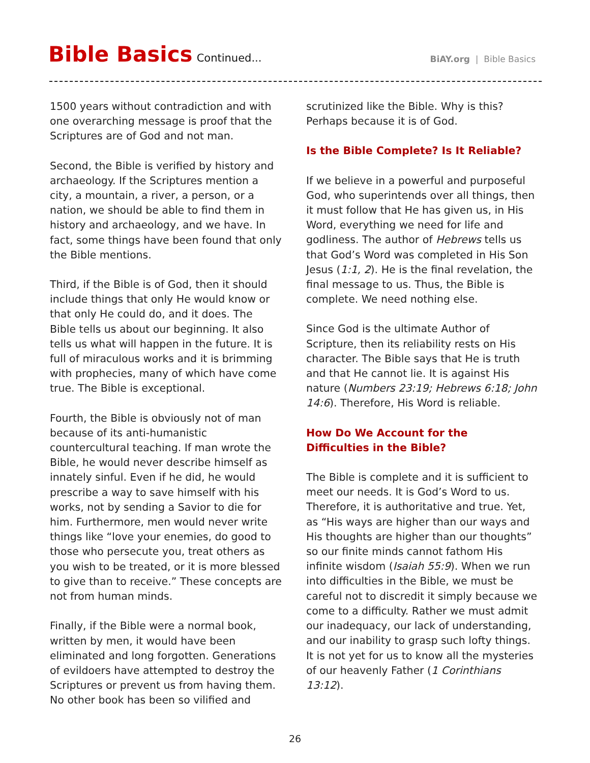Bible Basics Continued...
BiAY.org | Bible Basics
1500 years without contradiction and with one overarching message is proof that the Scriptures are of God and not man.
Second, the Bible is verified by history and archaeology. If the Scriptures mention a city, a mountain, a river, a person, or a nation, we should be able to find them in history and archaeology, and we have. In fact, some things have been found that only the Bible mentions.
Third, if the Bible is of God, then it should include things that only He would know or that only He could do, and it does. The Bible tells us about our beginning. It also tells us what will happen in the future. It is full of miraculous works and it is brimming with prophecies, many of which have come true. The Bible is exceptional.
Fourth, the Bible is obviously not of man because of its anti-humanistic countercultural teaching. If man wrote the Bible, he would never describe himself as innately sinful. Even if he did, he would prescribe a way to save himself with his works, not by sending a Savior to die for him. Furthermore, men would never write things like “love your enemies, do good to those who persecute you, treat others as you wish to be treated, or it is more blessed to give than to receive.” These concepts are not from human minds.
Finally, if the Bible were a normal book, written by men, it would have been eliminated and long forgotten. Generations of evildoers have attempted to destroy the Scriptures or prevent us from having them. No other book has been so vilified and
scrutinized like the Bible. Why is this? Perhaps because it is of God.
Is the Bible Complete? Is It Reliable?
If we believe in a powerful and purposeful God, who superintends over all things, then it must follow that He has given us, in His Word, everything we need for life and godliness. The author of Hebrews tells us that God’s Word was completed in His Son Jesus (1:1, 2). He is the final revelation, the final message to us. Thus, the Bible is complete. We need nothing else.
Since God is the ultimate Author of Scripture, then its reliability rests on His character. The Bible says that He is truth and that He cannot lie. It is against His nature (Numbers 23:19; Hebrews 6:18; John 14:6). Therefore, His Word is reliable.
How Do We Account for the
Difficulties in the Bible?
The Bible is complete and it is sufficient to meet our needs. It is God’s Word to us. Therefore, it is authoritative and true. Yet, as “His ways are higher than our ways and His thoughts are higher than our thoughts” so our finite minds cannot fathom His infinite wisdom (Isaiah 55:9). When we run into difficulties in the Bible, we must be careful not to discredit it simply because we come to a difficulty. Rather we must admit our inadequacy, our lack of understanding, and our inability to grasp such lofty things. It is not yet for us to know all the mysteries of our heavenly Father (1 Corinthians 13:12).
26